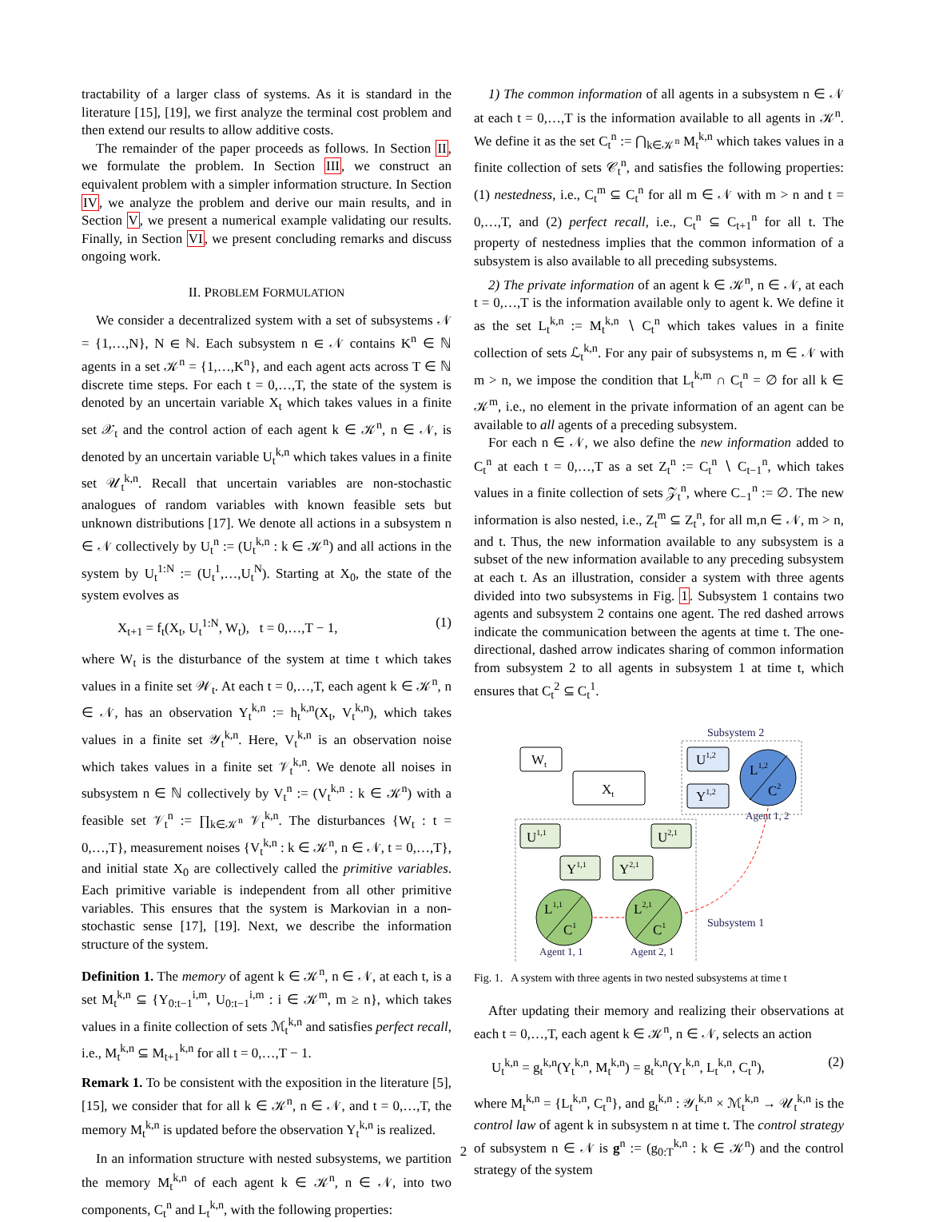tractability of a larger class of systems. As it is standard in the literature [15], [19], we first analyze the terminal cost problem and then extend our results to allow additive costs.
The remainder of the paper proceeds as follows. In Section II, we formulate the problem. In Section III, we construct an equivalent problem with a simpler information structure. In Section IV, we analyze the problem and derive our main results, and in Section V, we present a numerical example validating our results. Finally, in Section VI, we present concluding remarks and discuss ongoing work.
II. PROBLEM FORMULATION
We consider a decentralized system with a set of subsystems 𝒩 = {1,…,N}, N ∈ ℕ. Each subsystem n ∈ 𝒩 contains K<sup>n</sup> ∈ ℕ agents in a set 𝒦<sup>n</sup> = {1,…,K<sup>n</sup>}, and each agent acts across T ∈ ℕ discrete time steps. For each t = 0,…,T, the state of the system is denoted by an uncertain variable X<sub>t</sub> which takes values in a finite set 𝒳<sub>t</sub> and the control action of each agent k ∈ 𝒦<sup>n</sup>, n ∈ 𝒩, is denoted by an uncertain variable U<sub>t</sub><sup>k,n</sup> which takes values in a finite set 𝒰<sub>t</sub><sup>k,n</sup>. Recall that uncertain variables are non-stochastic analogues of random variables with known feasible sets but unknown distributions [17]. We denote all actions in a subsystem n ∈ 𝒩 collectively by U<sub>t</sub><sup>n</sup> := (U<sub>t</sub><sup>k,n</sup> : k ∈ 𝒦<sup>n</sup>) and all actions in the system by U<sub>t</sub><sup>1:N</sup> := (U<sub>t</sub><sup>1</sup>,…,U<sub>t</sub><sup>N</sup>). Starting at X<sub>0</sub>, the state of the system evolves as
X<sub>t+1</sub> = f<sub>t</sub>(X<sub>t</sub>, U<sub>t</sub><sup>1:N</sup>, W<sub>t</sub>), t = 0,…,T − 1, (1)
where W<sub>t</sub> is the disturbance of the system at time t which takes values in a finite set 𝒲<sub>t</sub>. At each t = 0,…,T, each agent k ∈ 𝒦<sup>n</sup>, n ∈ 𝒩, has an observation Y<sub>t</sub><sup>k,n</sup> := h<sub>t</sub><sup>k,n</sup>(X<sub>t</sub>, V<sub>t</sub><sup>k,n</sup>), which takes values in a finite set 𝒴<sub>t</sub><sup>k,n</sup>. Here, V<sub>t</sub><sup>k,n</sup> is an observation noise which takes values in a finite set 𝒱<sub>t</sub><sup>k,n</sup>. We denote all noises in subsystem n ∈ ℕ collectively by V<sub>t</sub><sup>n</sup> := (V<sub>t</sub><sup>k,n</sup> : k ∈ 𝒦<sup>n</sup>) with a feasible set 𝒱<sub>t</sub><sup>n</sup> := ∏<sub>k∈𝒦<sup>n</sup></sub> 𝒱<sub>t</sub><sup>k,n</sup>. The disturbances {W<sub>t</sub> : t = 0,…,T}, measurement noises {V<sub>t</sub><sup>k,n</sup> : k ∈ 𝒦<sup>n</sup>, n ∈ 𝒩, t = 0,…,T}, and initial state X<sub>0</sub> are collectively called the primitive variables. Each primitive variable is independent from all other primitive variables. This ensures that the system is Markovian in a non-stochastic sense [17], [19]. Next, we describe the information structure of the system.
Definition 1. The memory of agent k ∈ 𝒦<sup>n</sup>, n ∈ 𝒩, at each t, is a set M<sub>t</sub><sup>k,n</sup> ⊆ {Y<sub>0:t−1</sub><sup>i,m</sup>, U<sub>0:t−1</sub><sup>i,m</sup> : i ∈ 𝒦<sup>m</sup>, m ≥ n}, which takes values in a finite collection of sets ℳ<sub>t</sub><sup>k,n</sup> and satisfies perfect recall, i.e., M<sub>t</sub><sup>k,n</sup> ⊆ M<sub>t+1</sub><sup>k,n</sup> for all t = 0,…,T − 1.
Remark 1. To be consistent with the exposition in the literature [5], [15], we consider that for all k ∈ 𝒦<sup>n</sup>, n ∈ 𝒩, and t = 0,…,T, the memory M<sub>t</sub><sup>k,n</sup> is updated before the observation Y<sub>t</sub><sup>k,n</sup> is realized.
In an information structure with nested subsystems, we partition the memory M<sub>t</sub><sup>k,n</sup> of each agent k ∈ 𝒦<sup>n</sup>, n ∈ 𝒩, into two components, C<sub>t</sub><sup>n</sup> and L<sub>t</sub><sup>k,n</sup>, with the following properties:
1) The common information of all agents in a subsystem n ∈ 𝒩 at each t = 0,…,T is the information available to all agents in 𝒦<sup>n</sup>. We define it as the set C<sub>t</sub><sup>n</sup> := ⋂<sub>k∈𝒦<sup>n</sup></sub> M<sub>t</sub><sup>k,n</sup> which takes values in a finite collection of sets 𝒞<sub>t</sub><sup>n</sup>, and satisfies the following properties: (1) nestedness, i.e., C<sub>t</sub><sup>m</sup> ⊆ C<sub>t</sub><sup>n</sup> for all m ∈ 𝒩 with m > n and t = 0,…,T, and (2) perfect recall, i.e., C<sub>t</sub><sup>n</sup> ⊆ C<sub>t+1</sub><sup>n</sup> for all t. The property of nestedness implies that the common information of a subsystem is also available to all preceding subsystems.
2) The private information of an agent k ∈ 𝒦<sup>n</sup>, n ∈ 𝒩, at each t = 0,…,T is the information available only to agent k. We define it as the set L<sub>t</sub><sup>k,n</sup> := M<sub>t</sub><sup>k,n</sup> ∖ C<sub>t</sub><sup>n</sup> which takes values in a finite collection of sets ℒ<sub>t</sub><sup>k,n</sup>. For any pair of subsystems n, m ∈ 𝒩 with m > n, we impose the condition that L<sub>t</sub><sup>k,m</sup> ∩ C<sub>t</sub><sup>n</sup> = ∅ for all k ∈ 𝒦<sup>m</sup>, i.e., no element in the private information of an agent can be available to all agents of a preceding subsystem.
For each n ∈ 𝒩, we also define the new information added to C<sub>t</sub><sup>n</sup> at each t = 0,…,T as a set Z<sub>t</sub><sup>n</sup> := C<sub>t</sub><sup>n</sup> ∖ C<sub>t−1</sub><sup>n</sup>, which takes values in a finite collection of sets 𝒵<sub>t</sub><sup>n</sup>, where C<sub>−1</sub><sup>n</sup> := ∅. The new information is also nested, i.e., Z<sub>t</sub><sup>m</sup> ⊆ Z<sub>t</sub><sup>n</sup>, for all m,n ∈ 𝒩, m > n, and t. Thus, the new information available to any subsystem is a subset of the new information available to any preceding subsystem at each t. As an illustration, consider a system with three agents divided into two subsystems in Fig. 1. Subsystem 1 contains two agents and subsystem 2 contains one agent. The red dashed arrows indicate the communication between the agents at time t. The one-directional, dashed arrow indicates sharing of common information from subsystem 2 to all agents in subsystem 1 at time t, which ensures that C<sub>t</sub><sup>2</sup> ⊆ C<sub>t</sub><sup>1</sup>.
Subsystem 2
Wt
Xt
U1,2
Y1,2
L1,2
C2
Agent 1, 2
U1,1
U2,1
Y1,1
Y2,1
L1,1
C1
L2,1
C1
Subsystem 1
Agent 1, 1
Agent 2, 1
Fig. 1. A system with three agents in two nested subsystems at time t
After updating their memory and realizing their observations at each t = 0,…,T, each agent k ∈ 𝒦<sup>n</sup>, n ∈ 𝒩, selects an action
U<sub>t</sub><sup>k,n</sup> = g<sub>t</sub><sup>k,n</sup>(Y<sub>t</sub><sup>k,n</sup>, M<sub>t</sub><sup>k,n</sup>) = g<sub>t</sub><sup>k,n</sup>(Y<sub>t</sub><sup>k,n</sup>, L<sub>t</sub><sup>k,n</sup>, C<sub>t</sub><sup>n</sup>), (2)
where M<sub>t</sub><sup>k,n</sup> = {L<sub>t</sub><sup>k,n</sup>, C<sub>t</sub><sup>n</sup>}, and g<sub>t</sub><sup>k,n</sup> : 𝒴<sub>t</sub><sup>k,n</sup> × ℳ<sub>t</sub><sup>k,n</sup> → 𝒰<sub>t</sub><sup>k,n</sup> is the control law of agent k in subsystem n at time t. The control strategy of subsystem n ∈ 𝒩 is g<sup>n</sup> := (g<sub>0:T</sub><sup>k,n</sup> : k ∈ 𝒦<sup>n</sup>) and the control strategy of the system
2